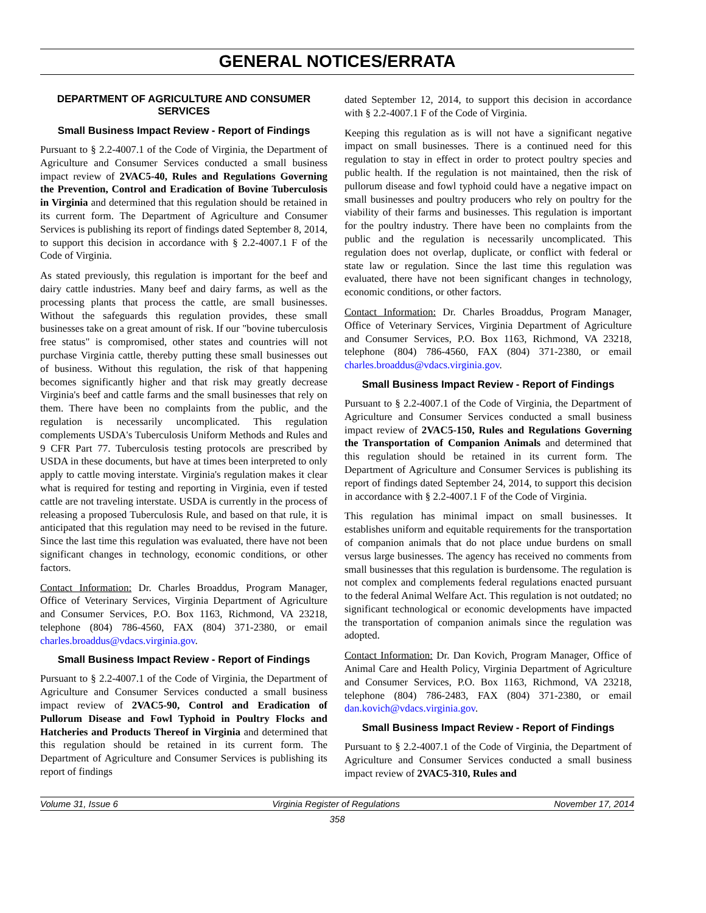GENERAL NOTICES/ERRATA
DEPARTMENT OF AGRICULTURE AND CONSUMER SERVICES
Small Business Impact Review - Report of Findings
Pursuant to § 2.2-4007.1 of the Code of Virginia, the Department of Agriculture and Consumer Services conducted a small business impact review of 2VAC5-40, Rules and Regulations Governing the Prevention, Control and Eradication of Bovine Tuberculosis in Virginia and determined that this regulation should be retained in its current form. The Department of Agriculture and Consumer Services is publishing its report of findings dated September 8, 2014, to support this decision in accordance with § 2.2-4007.1 F of the Code of Virginia.
As stated previously, this regulation is important for the beef and dairy cattle industries. Many beef and dairy farms, as well as the processing plants that process the cattle, are small businesses. Without the safeguards this regulation provides, these small businesses take on a great amount of risk. If our "bovine tuberculosis free status" is compromised, other states and countries will not purchase Virginia cattle, thereby putting these small businesses out of business. Without this regulation, the risk of that happening becomes significantly higher and that risk may greatly decrease Virginia's beef and cattle farms and the small businesses that rely on them. There have been no complaints from the public, and the regulation is necessarily uncomplicated. This regulation complements USDA's Tuberculosis Uniform Methods and Rules and 9 CFR Part 77. Tuberculosis testing protocols are prescribed by USDA in these documents, but have at times been interpreted to only apply to cattle moving interstate. Virginia's regulation makes it clear what is required for testing and reporting in Virginia, even if tested cattle are not traveling interstate. USDA is currently in the process of releasing a proposed Tuberculosis Rule, and based on that rule, it is anticipated that this regulation may need to be revised in the future. Since the last time this regulation was evaluated, there have not been significant changes in technology, economic conditions, or other factors.
Contact Information: Dr. Charles Broaddus, Program Manager, Office of Veterinary Services, Virginia Department of Agriculture and Consumer Services, P.O. Box 1163, Richmond, VA 23218, telephone (804) 786-4560, FAX (804) 371-2380, or email charles.broaddus@vdacs.virginia.gov.
Small Business Impact Review - Report of Findings
Pursuant to § 2.2-4007.1 of the Code of Virginia, the Department of Agriculture and Consumer Services conducted a small business impact review of 2VAC5-90, Control and Eradication of Pullorum Disease and Fowl Typhoid in Poultry Flocks and Hatcheries and Products Thereof in Virginia and determined that this regulation should be retained in its current form. The Department of Agriculture and Consumer Services is publishing its report of findings
dated September 12, 2014, to support this decision in accordance with § 2.2-4007.1 F of the Code of Virginia.
Keeping this regulation as is will not have a significant negative impact on small businesses. There is a continued need for this regulation to stay in effect in order to protect poultry species and public health. If the regulation is not maintained, then the risk of pullorum disease and fowl typhoid could have a negative impact on small businesses and poultry producers who rely on poultry for the viability of their farms and businesses. This regulation is important for the poultry industry. There have been no complaints from the public and the regulation is necessarily uncomplicated. This regulation does not overlap, duplicate, or conflict with federal or state law or regulation. Since the last time this regulation was evaluated, there have not been significant changes in technology, economic conditions, or other factors.
Contact Information: Dr. Charles Broaddus, Program Manager, Office of Veterinary Services, Virginia Department of Agriculture and Consumer Services, P.O. Box 1163, Richmond, VA 23218, telephone (804) 786-4560, FAX (804) 371-2380, or email charles.broaddus@vdacs.virginia.gov.
Small Business Impact Review - Report of Findings
Pursuant to § 2.2-4007.1 of the Code of Virginia, the Department of Agriculture and Consumer Services conducted a small business impact review of 2VAC5-150, Rules and Regulations Governing the Transportation of Companion Animals and determined that this regulation should be retained in its current form. The Department of Agriculture and Consumer Services is publishing its report of findings dated September 24, 2014, to support this decision in accordance with § 2.2-4007.1 F of the Code of Virginia.
This regulation has minimal impact on small businesses. It establishes uniform and equitable requirements for the transportation of companion animals that do not place undue burdens on small versus large businesses. The agency has received no comments from small businesses that this regulation is burdensome. The regulation is not complex and complements federal regulations enacted pursuant to the federal Animal Welfare Act. This regulation is not outdated; no significant technological or economic developments have impacted the transportation of companion animals since the regulation was adopted.
Contact Information: Dr. Dan Kovich, Program Manager, Office of Animal Care and Health Policy, Virginia Department of Agriculture and Consumer Services, P.O. Box 1163, Richmond, VA 23218, telephone (804) 786-2483, FAX (804) 371-2380, or email dan.kovich@vdacs.virginia.gov.
Small Business Impact Review - Report of Findings
Pursuant to § 2.2-4007.1 of the Code of Virginia, the Department of Agriculture and Consumer Services conducted a small business impact review of 2VAC5-310, Rules and
Volume 31, Issue 6 Virginia Register of Regulations November 17, 2014
358